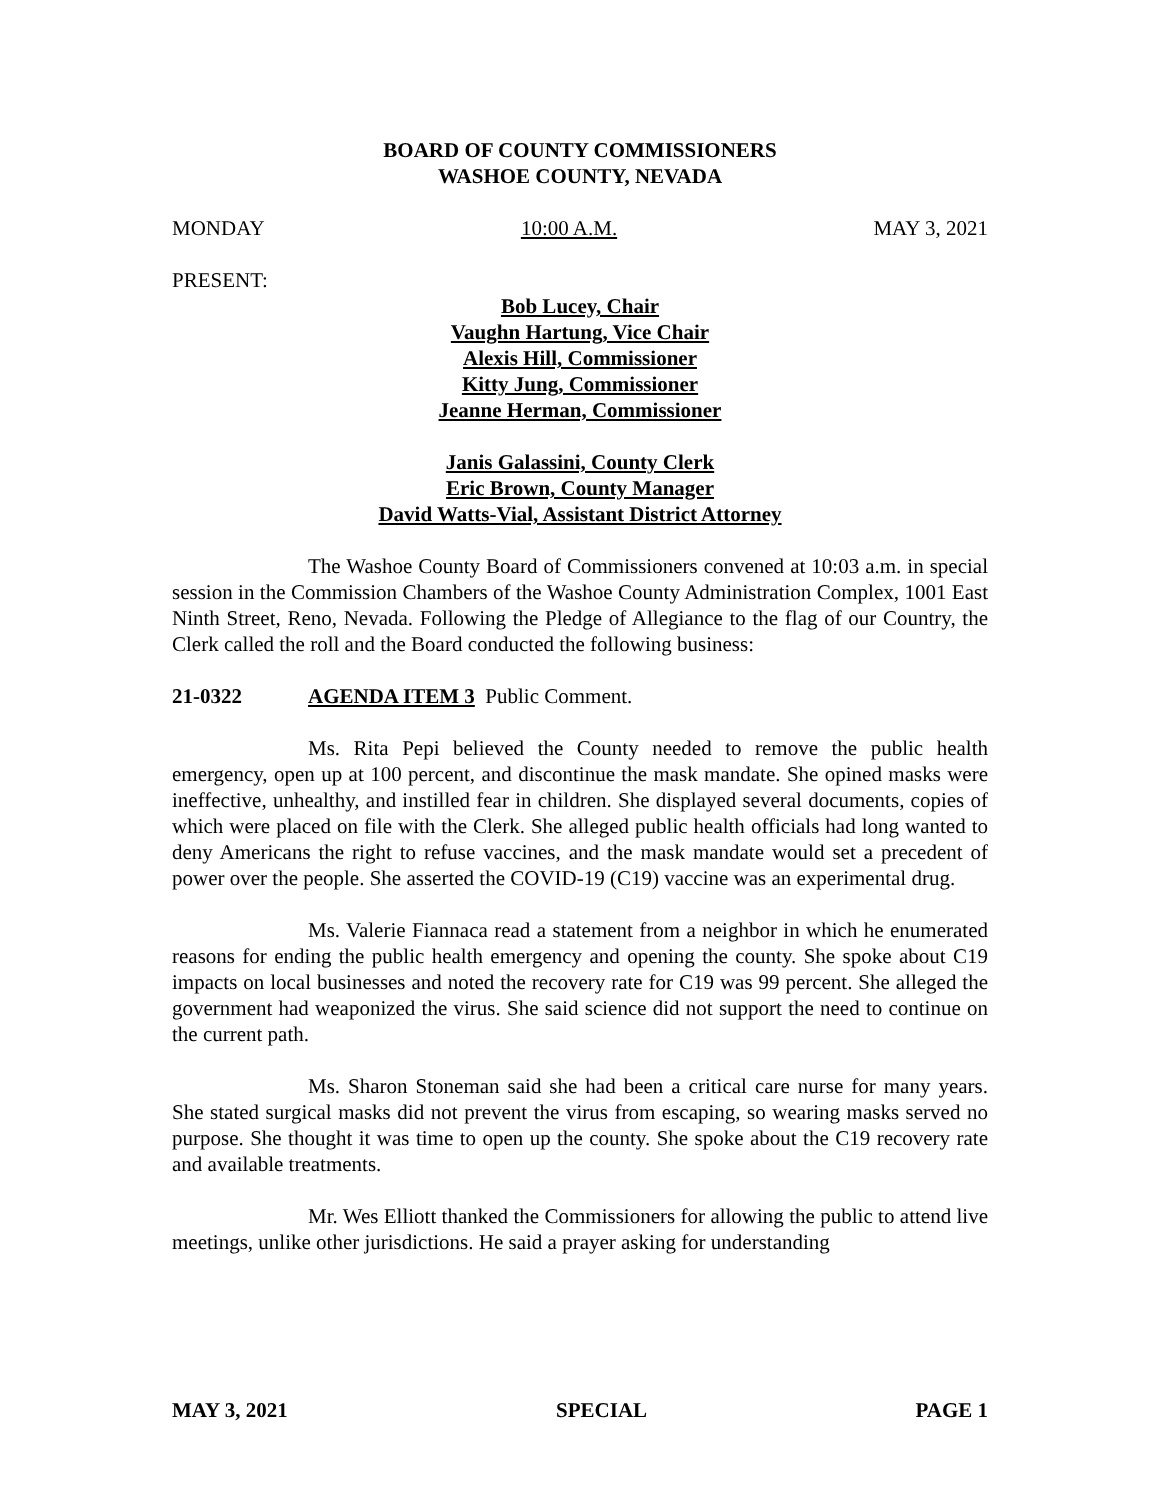BOARD OF COUNTY COMMISSIONERS
WASHOE COUNTY, NEVADA
MONDAY 10:00 A.M. MAY 3, 2021
PRESENT:
Bob Lucey, Chair
Vaughn Hartung, Vice Chair
Alexis Hill, Commissioner
Kitty Jung, Commissioner
Jeanne Herman, Commissioner
Janis Galassini, County Clerk
Eric Brown, County Manager
David Watts-Vial, Assistant District Attorney
The Washoe County Board of Commissioners convened at 10:03 a.m. in special session in the Commission Chambers of the Washoe County Administration Complex, 1001 East Ninth Street, Reno, Nevada. Following the Pledge of Allegiance to the flag of our Country, the Clerk called the roll and the Board conducted the following business:
21-0322 AGENDA ITEM 3 Public Comment.
Ms. Rita Pepi believed the County needed to remove the public health emergency, open up at 100 percent, and discontinue the mask mandate. She opined masks were ineffective, unhealthy, and instilled fear in children. She displayed several documents, copies of which were placed on file with the Clerk. She alleged public health officials had long wanted to deny Americans the right to refuse vaccines, and the mask mandate would set a precedent of power over the people. She asserted the COVID-19 (C19) vaccine was an experimental drug.
Ms. Valerie Fiannaca read a statement from a neighbor in which he enumerated reasons for ending the public health emergency and opening the county. She spoke about C19 impacts on local businesses and noted the recovery rate for C19 was 99 percent. She alleged the government had weaponized the virus. She said science did not support the need to continue on the current path.
Ms. Sharon Stoneman said she had been a critical care nurse for many years. She stated surgical masks did not prevent the virus from escaping, so wearing masks served no purpose. She thought it was time to open up the county. She spoke about the C19 recovery rate and available treatments.
Mr. Wes Elliott thanked the Commissioners for allowing the public to attend live meetings, unlike other jurisdictions. He said a prayer asking for understanding
MAY 3, 2021 SPECIAL PAGE 1